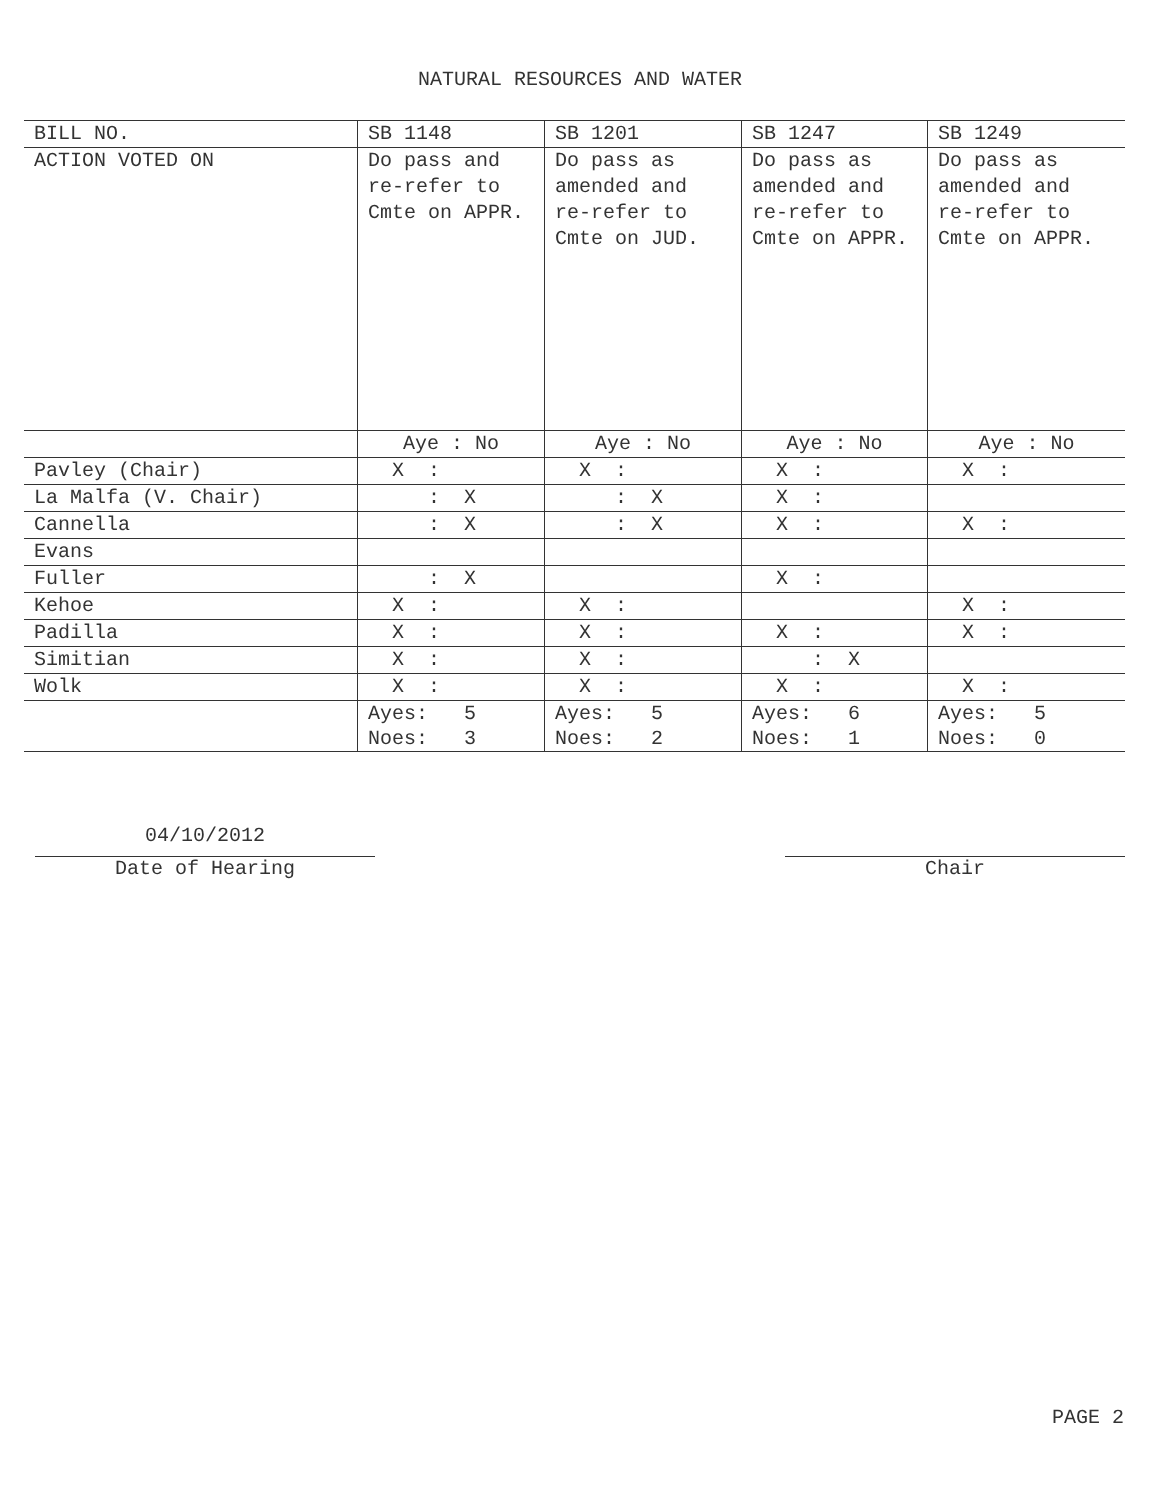NATURAL RESOURCES AND WATER
| BILL NO. | SB 1148 | SB 1201 | SB 1247 | SB 1249 |
| ACTION VOTED ON | Do pass and re-refer to Cmte on APPR. | Do pass as amended and re-refer to Cmte on JUD. | Do pass as amended and re-refer to Cmte on APPR. | Do pass as amended and re-refer to Cmte on APPR. |
| | Aye : No | Aye : No | Aye : No | Aye : No |
| Pavley (Chair) | X : | X : | X : | X : |
| La Malfa (V. Chair) | : X | : X | X : | |
| Cannella | : X | : X | X : | X : |
| Evans | | | | |
| Fuller | : X | | X : | |
| Kehoe | X : | X : | | X : |
| Padilla | X : | X : | X : | X : |
| Simitian | X : | X : | : X | |
| Wolk | X : | X : | X : | X : |
| | Ayes: 5 Noes: 3 | Ayes: 5 Noes: 2 | Ayes: 6 Noes: 1 | Ayes: 5 Noes: 0 |
04/10/2012
Date of Hearing
Chair
PAGE 2